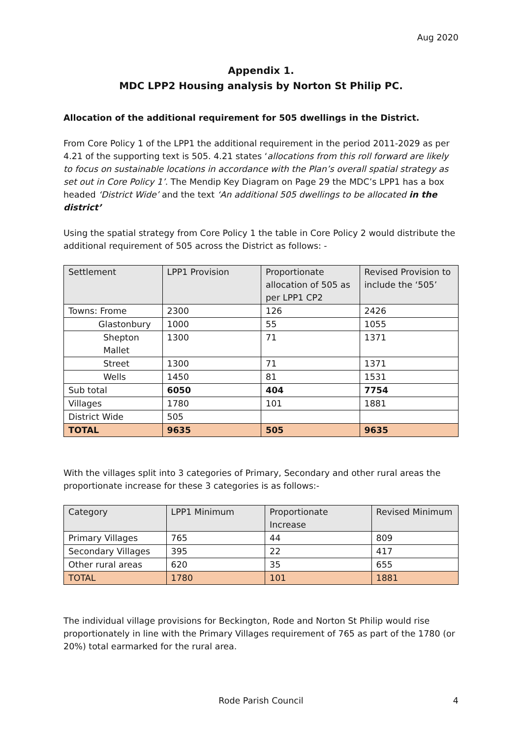Aug 2020
Appendix 1.
MDC LPP2 Housing analysis by Norton St Philip PC.
Allocation of the additional requirement for 505 dwellings in the District.
From Core Policy 1 of the LPP1 the additional requirement in the period 2011-2029 as per 4.21 of the supporting text is 505. 4.21 states ‘allocations from this roll forward are likely to focus on sustainable locations in accordance with the Plan’s overall spatial strategy as set out in Core Policy 1’. The Mendip Key Diagram on Page 29 the MDC’s LPP1 has a box headed ‘District Wide’ and the text ‘An additional 505 dwellings to be allocated in the district’
Using the spatial strategy from Core Policy 1 the table in Core Policy 2 would distribute the additional requirement of 505 across the District as follows: -
| Settlement | LPP1 Provision | Proportionate allocation of 505 as per LPP1 CP2 | Revised Provision to include the ‘505’ |
| Towns: Frome | 2300 | 126 | 2426 |
| Glastonbury | 1000 | 55 | 1055 |
| Shepton Mallet | 1300 | 71 | 1371 |
| Street | 1300 | 71 | 1371 |
| Wells | 1450 | 81 | 1531 |
| Sub total | 6050 | 404 | 7754 |
| Villages | 1780 | 101 | 1881 |
| District Wide | 505 | | |
| TOTAL | 9635 | 505 | 9635 |
With the villages split into 3 categories of Primary, Secondary and other rural areas the proportionate increase for these 3 categories is as follows:-
| Category | LPP1 Minimum | Proportionate Increase | Revised Minimum |
| Primary Villages | 765 | 44 | 809 |
| Secondary Villages | 395 | 22 | 417 |
| Other rural areas | 620 | 35 | 655 |
| TOTAL | 1780 | 101 | 1881 |
The individual village provisions for Beckington, Rode and Norton St Philip would rise proportionately in line with the Primary Villages requirement of 765 as part of the 1780 (or 20%) total earmarked for the rural area.
Rode Parish Council 4